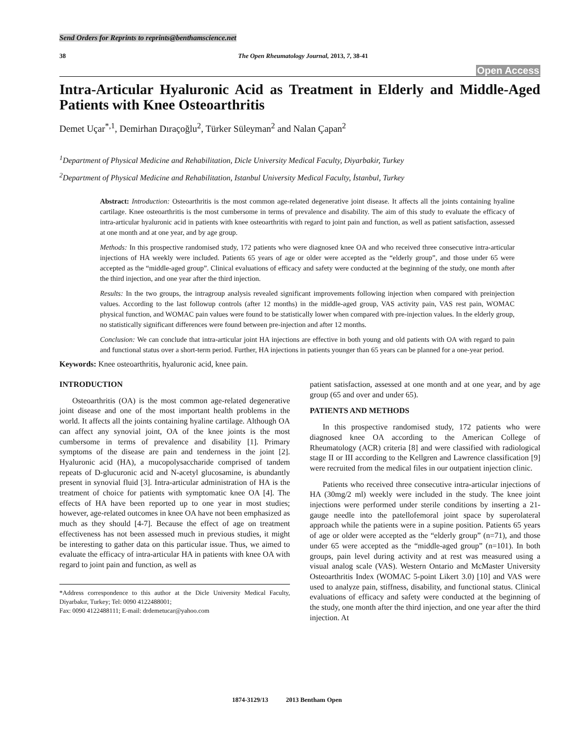Send Orders for Reprints to reprints@benthamscience.net
38 The Open Rheumatology Journal, 2013, 7, 38-41
Open Access
Intra-Articular Hyaluronic Acid as Treatment in Elderly and Middle-Aged Patients with Knee Osteoarthritis
Demet Uçar<sup>*,1</sup>, Demirhan Dıraçoğlu<sup>2</sup>, Türker Süleyman<sup>2</sup> and Nalan Çapan<sup>2</sup>
<sup>1</sup> Department of Physical Medicine and Rehabilitation, Dicle University Medical Faculty, Diyarbakir, Turkey
<sup>2</sup> Department of Physical Medicine and Rehabilitation, Istanbul University Medical Faculty, İstanbul, Turkey
Abstract: Introduction: Osteoarthritis is the most common age-related degenerative joint disease. It affects all the joints containing hyaline cartilage. Knee osteoarthritis is the most cumbersome in terms of prevalence and disability. The aim of this study to evaluate the efficacy of intra-articular hyaluronic acid in patients with knee osteoarthritis with regard to joint pain and function, as well as patient satisfaction, assessed at one month and at one year, and by age group.
Methods: In this prospective randomised study, 172 patients who were diagnosed knee OA and who received three consecutive intra-articular injections of HA weekly were included. Patients 65 years of age or older were accepted as the “elderly group”, and those under 65 were accepted as the “middle-aged group”. Clinical evaluations of efficacy and safety were conducted at the beginning of the study, one month after the third injection, and one year after the third injection.
Results: In the two groups, the intragroup analysis revealed significant improvements following injection when compared with preinjection values. According to the last followup controls (after 12 months) in the middle-aged group, VAS activity pain, VAS rest pain, WOMAC physical function, and WOMAC pain values were found to be statistically lower when compared with pre-injection values. In the elderly group, no statistically significant differences were found between pre-injection and after 12 months.
Conclusion: We can conclude that intra-articular joint HA injections are effective in both young and old patients with OA with regard to pain and functional status over a short-term period. Further, HA injections in patients younger than 65 years can be planned for a one-year period.
Keywords: Knee osteoarthritis, hyaluronic acid, knee pain.
INTRODUCTION
Osteoarthritis (OA) is the most common age-related degenerative joint disease and one of the most important health problems in the world. It affects all the joints containing hyaline cartilage. Although OA can affect any synovial joint, OA of the knee joints is the most cumbersome in terms of prevalence and disability [1]. Primary symptoms of the disease are pain and tenderness in the joint [2]. Hyaluronic acid (HA), a mucopolysaccharide comprised of tandem repeats of D-glucuronic acid and N-acetyl glucosamine, is abundantly present in synovial fluid [3]. Intra-articular administration of HA is the treatment of choice for patients with symptomatic knee OA [4]. The effects of HA have been reported up to one year in most studies; however, age-related outcomes in knee OA have not been emphasized as much as they should [4-7]. Because the effect of age on treatment effectiveness has not been assessed much in previous studies, it might be interesting to gather data on this particular issue. Thus, we aimed to evaluate the efficacy of intra-articular HA in patients with knee OA with regard to joint pain and function, as well as
*Address correspondence to this author at the Dicle University Medical Faculty, Diyarbakır, Turkey; Tel: 0090 4122488001;
Fax: 0090 4122488111; E-mail: drdemetucar@yahoo.com
patient satisfaction, assessed at one month and at one year, and by age group (65 and over and under 65).
PATIENTS AND METHODS
In this prospective randomised study, 172 patients who were diagnosed knee OA according to the American College of Rheumatology (ACR) criteria [8] and were classified with radiological stage II or III according to the Kellgren and Lawrence classification [9] were recruited from the medical files in our outpatient injection clinic.
Patients who received three consecutive intra-articular injections of HA (30mg/2 ml) weekly were included in the study. The knee joint injections were performed under sterile conditions by inserting a 21-gauge needle into the patellofemoral joint space by superolateral approach while the patients were in a supine position. Patients 65 years of age or older were accepted as the “elderly group” (n=71), and those under 65 were accepted as the “middle-aged group” (n=101). In both groups, pain level during activity and at rest was measured using a visual analog scale (VAS). Western Ontario and McMaster University Osteoarthritis Index (WOMAC 5-point Likert 3.0) [10] and VAS were used to analyze pain, stiffness, disability, and functional status. Clinical evaluations of efficacy and safety were conducted at the beginning of the study, one month after the third injection, and one year after the third injection. At
1874-3129/13 2013 Bentham Open